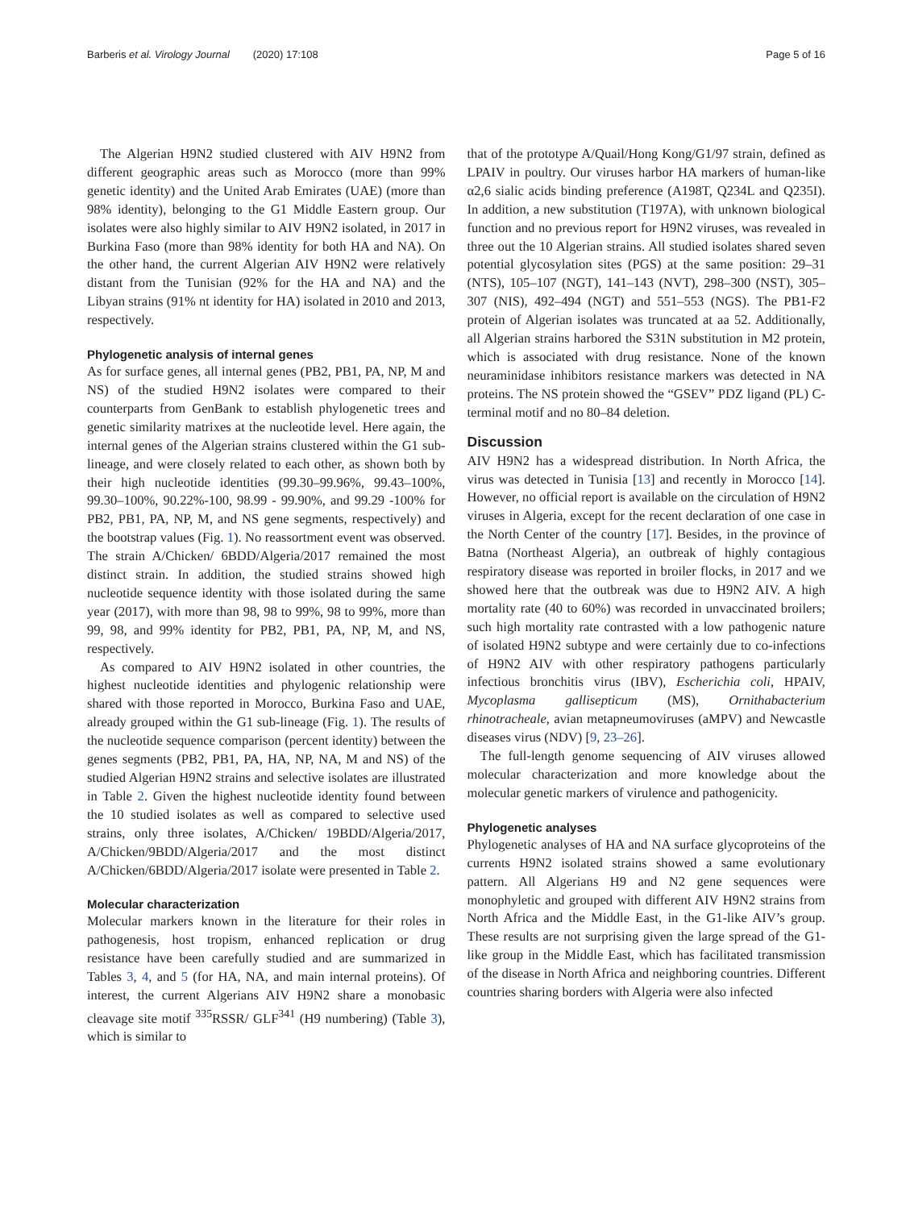Barberis et al. Virology Journal (2020) 17:108 Page 5 of 16
The Algerian H9N2 studied clustered with AIV H9N2 from different geographic areas such as Morocco (more than 99% genetic identity) and the United Arab Emirates (UAE) (more than 98% identity), belonging to the G1 Middle Eastern group. Our isolates were also highly similar to AIV H9N2 isolated, in 2017 in Burkina Faso (more than 98% identity for both HA and NA). On the other hand, the current Algerian AIV H9N2 were relatively distant from the Tunisian (92% for the HA and NA) and the Libyan strains (91% nt identity for HA) isolated in 2010 and 2013, respectively.
Phylogenetic analysis of internal genes
As for surface genes, all internal genes (PB2, PB1, PA, NP, M and NS) of the studied H9N2 isolates were compared to their counterparts from GenBank to establish phylogenetic trees and genetic similarity matrixes at the nucleotide level. Here again, the internal genes of the Algerian strains clustered within the G1 sub-lineage, and were closely related to each other, as shown both by their high nucleotide identities (99.30–99.96%, 99.43–100%, 99.30–100%, 90.22%-100, 98.99 - 99.90%, and 99.29 -100% for PB2, PB1, PA, NP, M, and NS gene segments, respectively) and the bootstrap values (Fig. 1). No reassortment event was observed. The strain A/Chicken/ 6BDD/Algeria/2017 remained the most distinct strain. In addition, the studied strains showed high nucleotide sequence identity with those isolated during the same year (2017), with more than 98, 98 to 99%, 98 to 99%, more than 99, 98, and 99% identity for PB2, PB1, PA, NP, M, and NS, respectively.
As compared to AIV H9N2 isolated in other countries, the highest nucleotide identities and phylogenic relationship were shared with those reported in Morocco, Burkina Faso and UAE, already grouped within the G1 sub-lineage (Fig. 1). The results of the nucleotide sequence comparison (percent identity) between the genes segments (PB2, PB1, PA, HA, NP, NA, M and NS) of the studied Algerian H9N2 strains and selective isolates are illustrated in Table 2. Given the highest nucleotide identity found between the 10 studied isolates as well as compared to selective used strains, only three isolates, A/Chicken/ 19BDD/Algeria/2017, A/Chicken/9BDD/Algeria/2017 and the most distinct A/Chicken/6BDD/Algeria/2017 isolate were presented in Table 2.
Molecular characterization
Molecular markers known in the literature for their roles in pathogenesis, host tropism, enhanced replication or drug resistance have been carefully studied and are summarized in Tables 3, 4, and 5 (for HA, NA, and main internal proteins). Of interest, the current Algerians AIV H9N2 share a monobasic cleavage site motif <sup>335</sup>RSSR/ GLF<sup>341</sup> (H9 numbering) (Table 3), which is similar to
that of the prototype A/Quail/Hong Kong/G1/97 strain, defined as LPAIV in poultry. Our viruses harbor HA markers of human-like α2,6 sialic acids binding preference (A198T, Q234L and Q235I). In addition, a new substitution (T197A), with unknown biological function and no previous report for H9N2 viruses, was revealed in three out the 10 Algerian strains. All studied isolates shared seven potential glycosylation sites (PGS) at the same position: 29–31 (NTS), 105–107 (NGT), 141–143 (NVT), 298–300 (NST), 305–307 (NIS), 492–494 (NGT) and 551–553 (NGS). The PB1-F2 protein of Algerian isolates was truncated at aa 52. Additionally, all Algerian strains harbored the S31N substitution in M2 protein, which is associated with drug resistance. None of the known neuraminidase inhibitors resistance markers was detected in NA proteins. The NS protein showed the “GSEV” PDZ ligand (PL) C-terminal motif and no 80–84 deletion.
Discussion
AIV H9N2 has a widespread distribution. In North Africa, the virus was detected in Tunisia [13] and recently in Morocco [14]. However, no official report is available on the circulation of H9N2 viruses in Algeria, except for the recent declaration of one case in the North Center of the country [17]. Besides, in the province of Batna (Northeast Algeria), an outbreak of highly contagious respiratory disease was reported in broiler flocks, in 2017 and we showed here that the outbreak was due to H9N2 AIV. A high mortality rate (40 to 60%) was recorded in unvaccinated broilers; such high mortality rate contrasted with a low pathogenic nature of isolated H9N2 subtype and were certainly due to co-infections of H9N2 AIV with other respiratory pathogens particularly infectious bronchitis virus (IBV), Escherichia coli, HPAIV, Mycoplasma gallisepticum (MS), Ornithabacterium rhinotracheale, avian metapneumoviruses (aMPV) and Newcastle diseases virus (NDV) [9, 23–26].
The full-length genome sequencing of AIV viruses allowed molecular characterization and more knowledge about the molecular genetic markers of virulence and pathogenicity.
Phylogenetic analyses
Phylogenetic analyses of HA and NA surface glycoproteins of the currents H9N2 isolated strains showed a same evolutionary pattern. All Algerians H9 and N2 gene sequences were monophyletic and grouped with different AIV H9N2 strains from North Africa and the Middle East, in the G1-like AIV’s group. These results are not surprising given the large spread of the G1-like group in the Middle East, which has facilitated transmission of the disease in North Africa and neighboring countries. Different countries sharing borders with Algeria were also infected